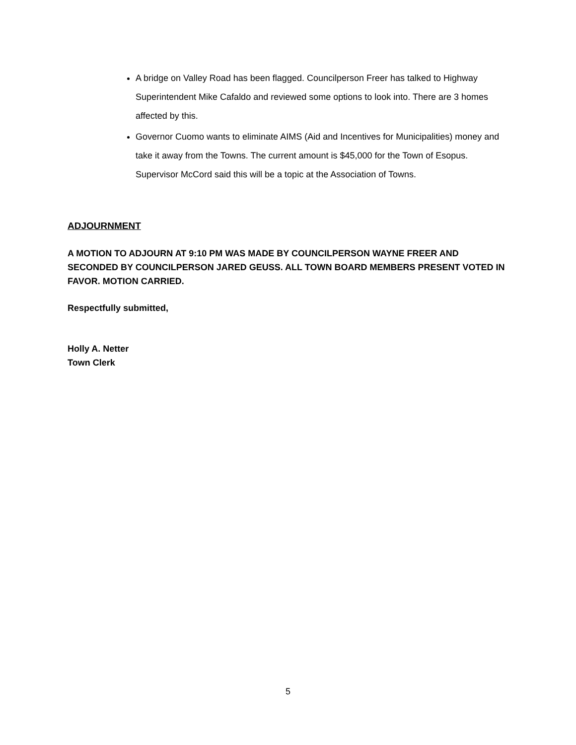A bridge on Valley Road has been flagged. Councilperson Freer has talked to Highway Superintendent Mike Cafaldo and reviewed some options to look into. There are 3 homes affected by this.
Governor Cuomo wants to eliminate AIMS (Aid and Incentives for Municipalities) money and take it away from the Towns. The current amount is $45,000 for the Town of Esopus. Supervisor McCord said this will be a topic at the Association of Towns.
ADJOURNMENT
A MOTION TO ADJOURN AT 9:10 PM WAS MADE BY COUNCILPERSON WAYNE FREER AND SECONDED BY COUNCILPERSON JARED GEUSS. ALL TOWN BOARD MEMBERS PRESENT VOTED IN FAVOR. MOTION CARRIED.
Respectfully submitted,
Holly A. Netter
Town Clerk
5